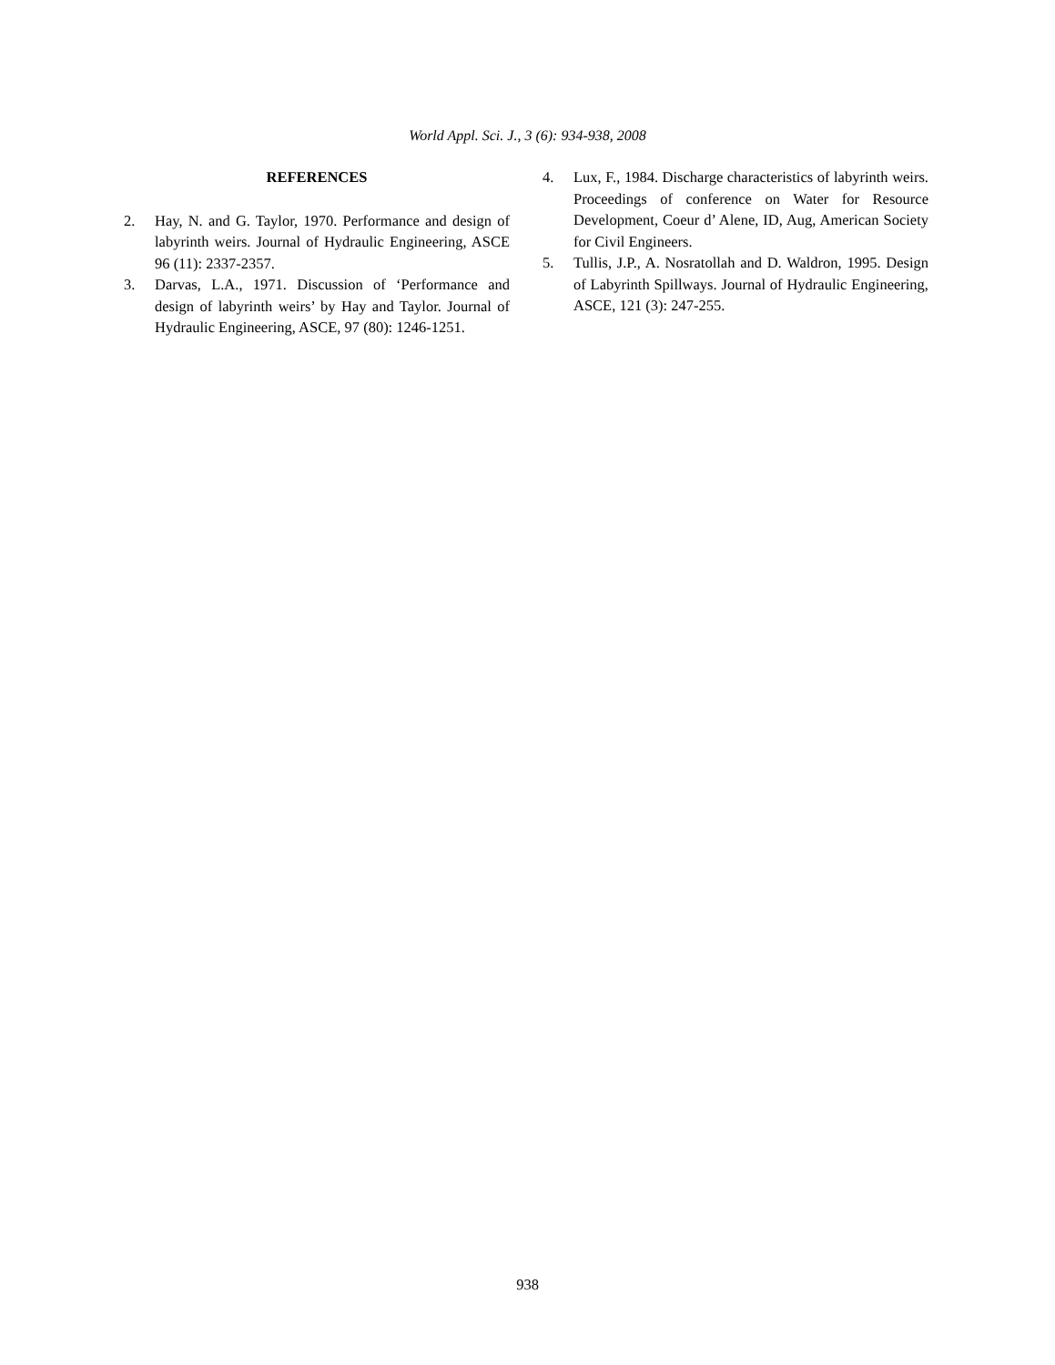World Appl. Sci. J., 3 (6): 934-938, 2008
REFERENCES
2. Hay, N. and G. Taylor, 1970. Performance and design of labyrinth weirs. Journal of Hydraulic Engineering, ASCE 96 (11): 2337-2357.
3. Darvas, L.A., 1971. Discussion of ‘Performance and design of labyrinth weirs’ by Hay and Taylor. Journal of Hydraulic Engineering, ASCE, 97 (80): 1246-1251.
4. Lux, F., 1984. Discharge characteristics of labyrinth weirs. Proceedings of conference on Water for Resource Development, Coeur d’ Alene, ID, Aug, American Society for Civil Engineers.
5. Tullis, J.P., A. Nosratollah and D. Waldron, 1995. Design of Labyrinth Spillways. Journal of Hydraulic Engineering, ASCE, 121 (3): 247-255.
938